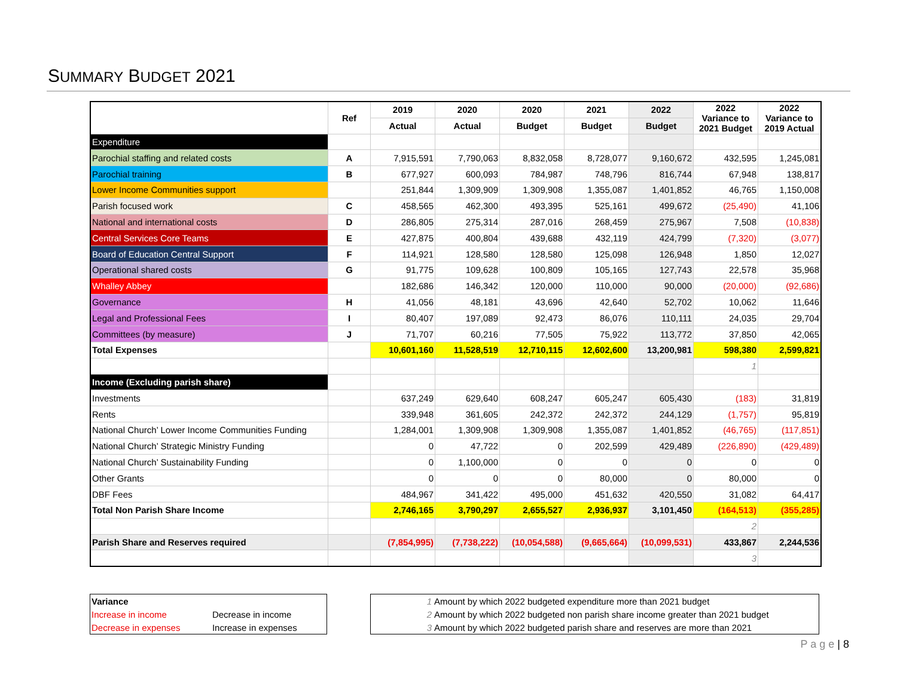SUMMARY BUDGET 2021
| | Ref | 2019 | 2020 | 2020 | 2021 | 2022 | 2022 Variance to 2021 Budget | 2022 Variance to 2019 Actual |
| --- | --- | --- | --- | --- | --- | --- | --- | --- |
| | | Actual | Actual | Budget | Budget | Budget | | |
| Expenditure | | | | | | | | |
| Parochial staffing and related costs | A | 7,915,591 | 7,790,063 | 8,832,058 | 8,728,077 | 9,160,672 | 432,595 | 1,245,081 |
| Parochial training | B | 677,927 | 600,093 | 784,987 | 748,796 | 816,744 | 67,948 | 138,817 |
| Lower Income Communities support | | 251,844 | 1,309,909 | 1,309,908 | 1,355,087 | 1,401,852 | 46,765 | 1,150,008 |
| Parish focused work | C | 458,565 | 462,300 | 493,395 | 525,161 | 499,672 | (25,490) | 41,106 |
| National and international costs | D | 286,805 | 275,314 | 287,016 | 268,459 | 275,967 | 7,508 | (10,838) |
| Central Services Core Teams | E | 427,875 | 400,804 | 439,688 | 432,119 | 424,799 | (7,320) | (3,077) |
| Board of Education Central Support | F | 114,921 | 128,580 | 128,580 | 125,098 | 126,948 | 1,850 | 12,027 |
| Operational shared costs | G | 91,775 | 109,628 | 100,809 | 105,165 | 127,743 | 22,578 | 35,968 |
| Whalley Abbey | | 182,686 | 146,342 | 120,000 | 110,000 | 90,000 | (20,000) | (92,686) |
| Governance | H | 41,056 | 48,181 | 43,696 | 42,640 | 52,702 | 10,062 | 11,646 |
| Legal and Professional Fees | I | 80,407 | 197,089 | 92,473 | 86,076 | 110,111 | 24,035 | 29,704 |
| Committees (by measure) | J | 71,707 | 60,216 | 77,505 | 75,922 | 113,772 | 37,850 | 42,065 |
| Total Expenses | | 10,601,160 | 11,528,519 | 12,710,115 | 12,602,600 | 13,200,981 | 598,380 | 2,599,821 |
| | | | | | | | 1 | |
| Income (Excluding parish share) | | | | | | | | |
| Investments | | 637,249 | 629,640 | 608,247 | 605,247 | 605,430 | (183) | 31,819 |
| Rents | | 339,948 | 361,605 | 242,372 | 242,372 | 244,129 | (1,757) | 95,819 |
| National Church’ Lower Income Communities Funding | | 1,284,001 | 1,309,908 | 1,309,908 | 1,355,087 | 1,401,852 | (46,765) | (117,851) |
| National Church’ Strategic Ministry Funding | | 0 | 47,722 | 0 | 202,599 | 429,489 | (226,890) | (429,489) |
| National Church’ Sustainability Funding | | 0 | 1,100,000 | 0 | 0 | 0 | 0 | 0 |
| Other Grants | | 0 | 0 | 0 | 80,000 | 0 | 80,000 | 0 |
| DBF Fees | | 484,967 | 341,422 | 495,000 | 451,632 | 420,550 | 31,082 | 64,417 |
| Total Non Parish Share Income | | 2,746,165 | 3,790,297 | 2,655,527 | 2,936,937 | 3,101,450 | (164,513) | (355,285) |
| | | | | | | | 2 | |
| Parish Share and Reserves required | | (7,854,995) | (7,738,222) | (10,054,588) | (9,665,664) | (10,099,531) | 433,867 | 2,244,536 |
| | | | | | | | 3 | |
| Variance | |
| Increase in income | Decrease in income |
| Decrease in expenses | Increase in expenses |
| 1 | Amount by which 2022 budgeted expenditure more than 2021 budget |
| 2 | Amount by which 2022 budgeted non parish share income greater than 2021 budget |
| 3 | Amount by which 2022 budgeted parish share and reserves are more than 2021 |
P a g e | 8